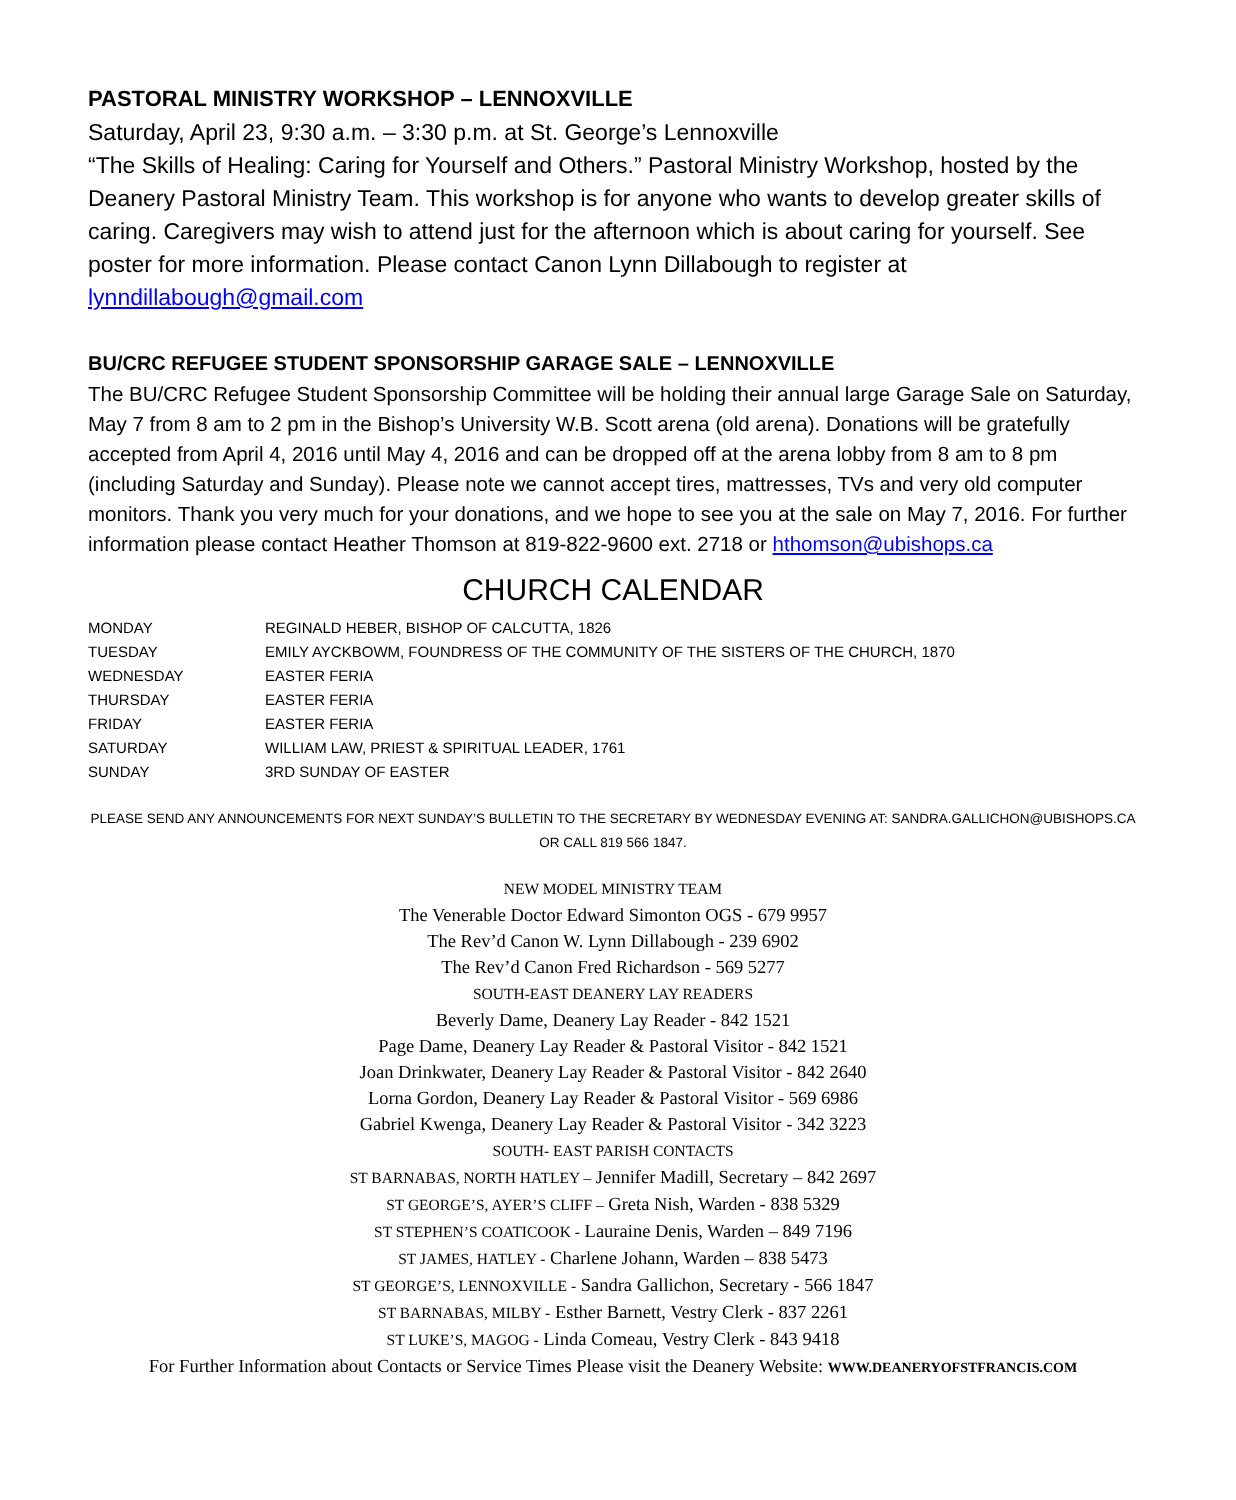PASTORAL MINISTRY WORKSHOP – LENNOXVILLE
Saturday, April 23, 9:30 a.m. – 3:30 p.m. at St. George’s Lennoxville
“The Skills of Healing: Caring for Yourself and Others.” Pastoral Ministry Workshop, hosted by the Deanery Pastoral Ministry Team. This workshop is for anyone who wants to develop greater skills of caring. Caregivers may wish to attend just for the afternoon which is about caring for yourself. See poster for more information. Please contact Canon Lynn Dillabough to register at lynndillabough@gmail.com
BU/CRC REFUGEE STUDENT SPONSORSHIP GARAGE SALE – LENNOXVILLE
The BU/CRC Refugee Student Sponsorship Committee will be holding their annual large Garage Sale on Saturday, May 7 from 8 am to 2 pm in the Bishop’s University W.B. Scott arena (old arena). Donations will be gratefully accepted from April 4, 2016 until May 4, 2016 and can be dropped off at the arena lobby from 8 am to 8 pm (including Saturday and Sunday). Please note we cannot accept tires, mattresses, TVs and very old computer monitors. Thank you very much for your donations, and we hope to see you at the sale on May 7, 2016. For further information please contact Heather Thomson at 819-822-9600 ext. 2718 or hthomson@ubishops.ca
CHURCH CALENDAR
| MONDAY | REGINALD HEBER, BISHOP OF CALCUTTA, 1826 |
| TUESDAY | EMILY AYCKBOWM, FOUNDRESS OF THE COMMUNITY OF THE SISTERS OF THE CHURCH, 1870 |
| WEDNESDAY | EASTER FERIA |
| THURSDAY | EASTER FERIA |
| FRIDAY | EASTER FERIA |
| SATURDAY | WILLIAM LAW, PRIEST & SPIRITUAL LEADER, 1761 |
| SUNDAY | 3RD SUNDAY OF EASTER |
PLEASE SEND ANY ANNOUNCEMENTS FOR NEXT SUNDAY’S BULLETIN TO THE SECRETARY BY WEDNESDAY EVENING AT: SANDRA.GALLICHON@UBISHOPS.CA OR CALL 819 566 1847.
NEW MODEL MINISTRY TEAM
The Venerable Doctor Edward Simonton OGS - 679 9957
The Rev’d Canon W. Lynn Dillabough - 239 6902
The Rev’d Canon Fred Richardson - 569 5277
SOUTH-EAST DEANERY LAY READERS
Beverly Dame, Deanery Lay Reader - 842 1521
Page Dame, Deanery Lay Reader & Pastoral Visitor - 842 1521
Joan Drinkwater, Deanery Lay Reader & Pastoral Visitor - 842 2640
Lorna Gordon, Deanery Lay Reader & Pastoral Visitor - 569 6986
Gabriel Kwenga, Deanery Lay Reader & Pastoral Visitor - 342 3223
SOUTH- EAST PARISH CONTACTS
ST BARNABAS, NORTH HATLEY – Jennifer Madill, Secretary – 842 2697
ST GEORGE’S, AYER’S CLIFF – Greta Nish, Warden - 838 5329
ST STEPHEN’S COATICOOK - Lauraine Denis, Warden – 849 7196
ST JAMES, HATLEY - Charlene Johann, Warden – 838 5473
ST GEORGE’S, LENNOXVILLE - Sandra Gallichon, Secretary - 566 1847
ST BARNABAS, MILBY - Esther Barnett, Vestry Clerk - 837 2261
ST LUKE’S, MAGOG - Linda Comeau, Vestry Clerk - 843 9418
For Further Information about Contacts or Service Times Please visit the Deanery Website: WWW.DEANERYOFSTFRANCIS.COM